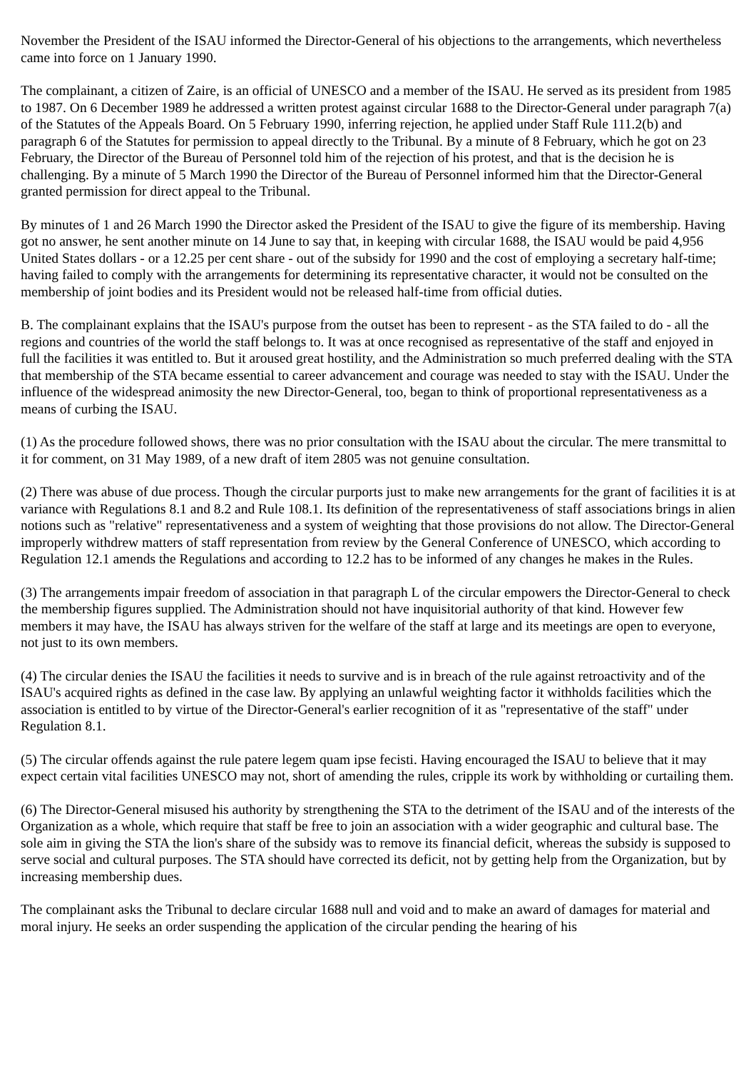November the President of the ISAU informed the Director-General of his objections to the arrangements, which nevertheless came into force on 1 January 1990.
The complainant, a citizen of Zaire, is an official of UNESCO and a member of the ISAU. He served as its president from 1985 to 1987. On 6 December 1989 he addressed a written protest against circular 1688 to the Director-General under paragraph 7(a) of the Statutes of the Appeals Board. On 5 February 1990, inferring rejection, he applied under Staff Rule 111.2(b) and paragraph 6 of the Statutes for permission to appeal directly to the Tribunal. By a minute of 8 February, which he got on 23 February, the Director of the Bureau of Personnel told him of the rejection of his protest, and that is the decision he is challenging. By a minute of 5 March 1990 the Director of the Bureau of Personnel informed him that the Director-General granted permission for direct appeal to the Tribunal.
By minutes of 1 and 26 March 1990 the Director asked the President of the ISAU to give the figure of its membership. Having got no answer, he sent another minute on 14 June to say that, in keeping with circular 1688, the ISAU would be paid 4,956 United States dollars - or a 12.25 per cent share - out of the subsidy for 1990 and the cost of employing a secretary half-time; having failed to comply with the arrangements for determining its representative character, it would not be consulted on the membership of joint bodies and its President would not be released half-time from official duties.
B. The complainant explains that the ISAU's purpose from the outset has been to represent - as the STA failed to do - all the regions and countries of the world the staff belongs to. It was at once recognised as representative of the staff and enjoyed in full the facilities it was entitled to. But it aroused great hostility, and the Administration so much preferred dealing with the STA that membership of the STA became essential to career advancement and courage was needed to stay with the ISAU. Under the influence of the widespread animosity the new Director-General, too, began to think of proportional representativeness as a means of curbing the ISAU.
(1) As the procedure followed shows, there was no prior consultation with the ISAU about the circular. The mere transmittal to it for comment, on 31 May 1989, of a new draft of item 2805 was not genuine consultation.
(2) There was abuse of due process. Though the circular purports just to make new arrangements for the grant of facilities it is at variance with Regulations 8.1 and 8.2 and Rule 108.1. Its definition of the representativeness of staff associations brings in alien notions such as "relative" representativeness and a system of weighting that those provisions do not allow. The Director-General improperly withdrew matters of staff representation from review by the General Conference of UNESCO, which according to Regulation 12.1 amends the Regulations and according to 12.2 has to be informed of any changes he makes in the Rules.
(3) The arrangements impair freedom of association in that paragraph L of the circular empowers the Director-General to check the membership figures supplied. The Administration should not have inquisitorial authority of that kind. However few members it may have, the ISAU has always striven for the welfare of the staff at large and its meetings are open to everyone, not just to its own members.
(4) The circular denies the ISAU the facilities it needs to survive and is in breach of the rule against retroactivity and of the ISAU's acquired rights as defined in the case law. By applying an unlawful weighting factor it withholds facilities which the association is entitled to by virtue of the Director-General's earlier recognition of it as "representative of the staff" under Regulation 8.1.
(5) The circular offends against the rule patere legem quam ipse fecisti. Having encouraged the ISAU to believe that it may expect certain vital facilities UNESCO may not, short of amending the rules, cripple its work by withholding or curtailing them.
(6) The Director-General misused his authority by strengthening the STA to the detriment of the ISAU and of the interests of the Organization as a whole, which require that staff be free to join an association with a wider geographic and cultural base. The sole aim in giving the STA the lion's share of the subsidy was to remove its financial deficit, whereas the subsidy is supposed to serve social and cultural purposes. The STA should have corrected its deficit, not by getting help from the Organization, but by increasing membership dues.
The complainant asks the Tribunal to declare circular 1688 null and void and to make an award of damages for material and moral injury. He seeks an order suspending the application of the circular pending the hearing of his